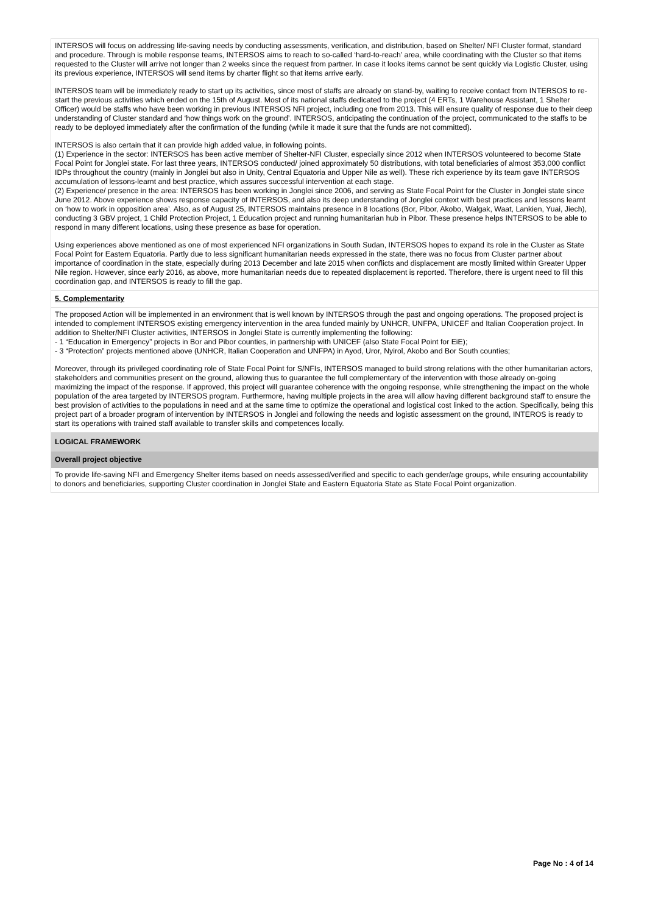INTERSOS will focus on addressing life-saving needs by conducting assessments, verification, and distribution, based on Shelter/ NFI Cluster format, standard and procedure. Through is mobile response teams, INTERSOS aims to reach to so-called ‘hard-to-reach’ area, while coordinating with the Cluster so that items requested to the Cluster will arrive not longer than 2 weeks since the request from partner. In case it looks items cannot be sent quickly via Logistic Cluster, using its previous experience, INTERSOS will send items by charter flight so that items arrive early.
INTERSOS team will be immediately ready to start up its activities, since most of staffs are already on stand-by, waiting to receive contact from INTERSOS to re-start the previous activities which ended on the 15th of August. Most of its national staffs dedicated to the project (4 ERTs, 1 Warehouse Assistant, 1 Shelter Officer) would be staffs who have been working in previous INTERSOS NFI project, including one from 2013. This will ensure quality of response due to their deep understanding of Cluster standard and ‘how things work on the ground’. INTERSOS, anticipating the continuation of the project, communicated to the staffs to be ready to be deployed immediately after the confirmation of the funding (while it made it sure that the funds are not committed).
INTERSOS is also certain that it can provide high added value, in following points.
(1) Experience in the sector: INTERSOS has been active member of Shelter-NFI Cluster, especially since 2012 when INTERSOS volunteered to become State Focal Point for Jonglei state. For last three years, INTERSOS conducted/ joined approximately 50 distributions, with total beneficiaries of almost 353,000 conflict IDPs throughout the country (mainly in Jonglei but also in Unity, Central Equatoria and Upper Nile as well). These rich experience by its team gave INTERSOS accumulation of lessons-learnt and best practice, which assures successful intervention at each stage.
(2) Experience/ presence in the area: INTERSOS has been working in Jonglei since 2006, and serving as State Focal Point for the Cluster in Jonglei state since June 2012. Above experience shows response capacity of INTERSOS, and also its deep understanding of Jonglei context with best practices and lessons learnt on ‘how to work in opposition area’. Also, as of August 25, INTERSOS maintains presence in 8 locations (Bor, Pibor, Akobo, Walgak, Waat, Lankien, Yuai, Jiech), conducting 3 GBV project, 1 Child Protection Project, 1 Education project and running humanitarian hub in Pibor. These presence helps INTERSOS to be able to respond in many different locations, using these presence as base for operation.
Using experiences above mentioned as one of most experienced NFI organizations in South Sudan, INTERSOS hopes to expand its role in the Cluster as State Focal Point for Eastern Equatoria. Partly due to less significant humanitarian needs expressed in the state, there was no focus from Cluster partner about importance of coordination in the state, especially during 2013 December and late 2015 when conflicts and displacement are mostly limited within Greater Upper Nile region. However, since early 2016, as above, more humanitarian needs due to repeated displacement is reported. Therefore, there is urgent need to fill this coordination gap, and INTERSOS is ready to fill the gap.
5. Complementarity
The proposed Action will be implemented in an environment that is well known by INTERSOS through the past and ongoing operations. The proposed project is intended to complement INTERSOS existing emergency intervention in the area funded mainly by UNHCR, UNFPA, UNICEF and Italian Cooperation project. In addition to Shelter/NFI Cluster activities, INTERSOS in Jonglei State is currently implementing the following:
- 1 “Education in Emergency” projects in Bor and Pibor counties, in partnership with UNICEF (also State Focal Point for EiE);
- 3 “Protection” projects mentioned above (UNHCR, Italian Cooperation and UNFPA) in Ayod, Uror, Nyirol, Akobo and Bor South counties;
Moreover, through its privileged coordinating role of State Focal Point for S/NFIs, INTERSOS managed to build strong relations with the other humanitarian actors, stakeholders and communities present on the ground, allowing thus to guarantee the full complementary of the intervention with those already on-going maximizing the impact of the response. If approved, this project will guarantee coherence with the ongoing response, while strengthening the impact on the whole population of the area targeted by INTERSOS program. Furthermore, having multiple projects in the area will allow having different background staff to ensure the best provision of activities to the populations in need and at the same time to optimize the operational and logistical cost linked to the action. Specifically, being this project part of a broader program of intervention by INTERSOS in Jonglei and following the needs and logistic assessment on the ground, INTEROS is ready to start its operations with trained staff available to transfer skills and competences locally.
LOGICAL FRAMEWORK
Overall project objective
To provide life-saving NFI and Emergency Shelter items based on needs assessed/verified and specific to each gender/age groups, while ensuring accountability to donors and beneficiaries, supporting Cluster coordination in Jonglei State and Eastern Equatoria State as State Focal Point organization.
Page No : 4 of 14